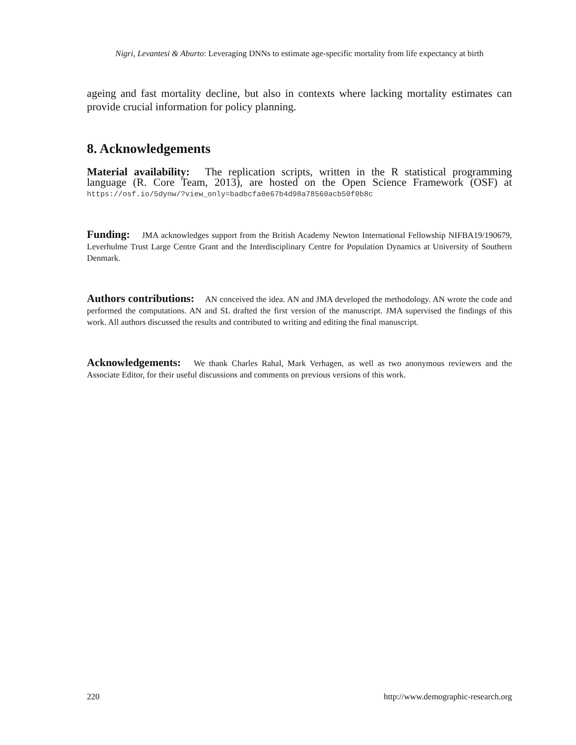Nigri, Levantesi & Aburto: Leveraging DNNs to estimate age-specific mortality from life expectancy at birth
ageing and fast mortality decline, but also in contexts where lacking mortality estimates can provide crucial information for policy planning.
8. Acknowledgements
Material availability: The replication scripts, written in the R statistical programming language (R. Core Team, 2013), are hosted on the Open Science Framework (OSF) at https://osf.io/5dynw/?view_only=badbcfa0e67b4d98a78560acb50f0b8c
Funding: JMA acknowledges support from the British Academy Newton International Fellowship NIFBA19/190679, Leverhulme Trust Large Centre Grant and the Interdisciplinary Centre for Population Dynamics at University of Southern Denmark.
Authors contributions: AN conceived the idea. AN and JMA developed the methodology. AN wrote the code and performed the computations. AN and SL drafted the first version of the manuscript. JMA supervised the findings of this work. All authors discussed the results and contributed to writing and editing the final manuscript.
Acknowledgements: We thank Charles Rahal, Mark Verhagen, as well as two anonymous reviewers and the Associate Editor, for their useful discussions and comments on previous versions of this work.
220 http://www.demographic-research.org